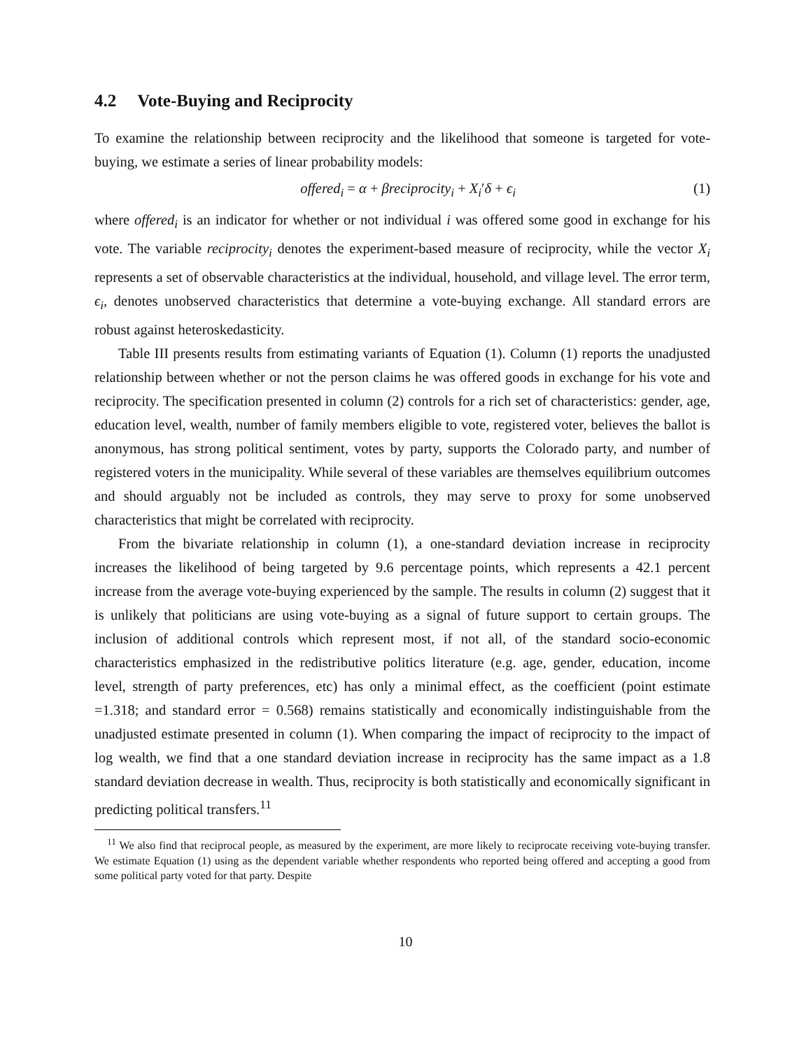4.2 Vote-Buying and Reciprocity
To examine the relationship between reciprocity and the likelihood that someone is targeted for vote-buying, we estimate a series of linear probability models:
offered<sub>i</sub> = α + βreciprocity<sub>i</sub> + X<sub>i</sub>′δ + ϵ<sub>i</sub>
(1)
where offered<sub>i</sub> is an indicator for whether or not individual i was offered some good in exchange for his vote. The variable reciprocity<sub>i</sub> denotes the experiment-based measure of reciprocity, while the vector X<sub>i</sub> represents a set of observable characteristics at the individual, household, and village level. The error term, ϵ<sub>i</sub>, denotes unobserved characteristics that determine a vote-buying exchange. All standard errors are robust against heteroskedasticity.
Table III presents results from estimating variants of Equation (1). Column (1) reports the unadjusted relationship between whether or not the person claims he was offered goods in exchange for his vote and reciprocity. The specification presented in column (2) controls for a rich set of characteristics: gender, age, education level, wealth, number of family members eligible to vote, registered voter, believes the ballot is anonymous, has strong political sentiment, votes by party, supports the Colorado party, and number of registered voters in the municipality. While several of these variables are themselves equilibrium outcomes and should arguably not be included as controls, they may serve to proxy for some unobserved characteristics that might be correlated with reciprocity.
From the bivariate relationship in column (1), a one-standard deviation increase in reciprocity increases the likelihood of being targeted by 9.6 percentage points, which represents a 42.1 percent increase from the average vote-buying experienced by the sample. The results in column (2) suggest that it is unlikely that politicians are using vote-buying as a signal of future support to certain groups. The inclusion of additional controls which represent most, if not all, of the standard socio-economic characteristics emphasized in the redistributive politics literature (e.g. age, gender, education, income level, strength of party preferences, etc) has only a minimal effect, as the coefficient (point estimate =1.318; and standard error = 0.568) remains statistically and economically indistinguishable from the unadjusted estimate presented in column (1). When comparing the impact of reciprocity to the impact of log wealth, we find that a one standard deviation increase in reciprocity has the same impact as a 1.8 standard deviation decrease in wealth. Thus, reciprocity is both statistically and economically significant in predicting political transfers.<sup>11</sup>
<sup>11</sup> We also find that reciprocal people, as measured by the experiment, are more likely to reciprocate receiving vote-buying transfer. We estimate Equation (1) using as the dependent variable whether respondents who reported being offered and accepting a good from some political party voted for that party. Despite
10